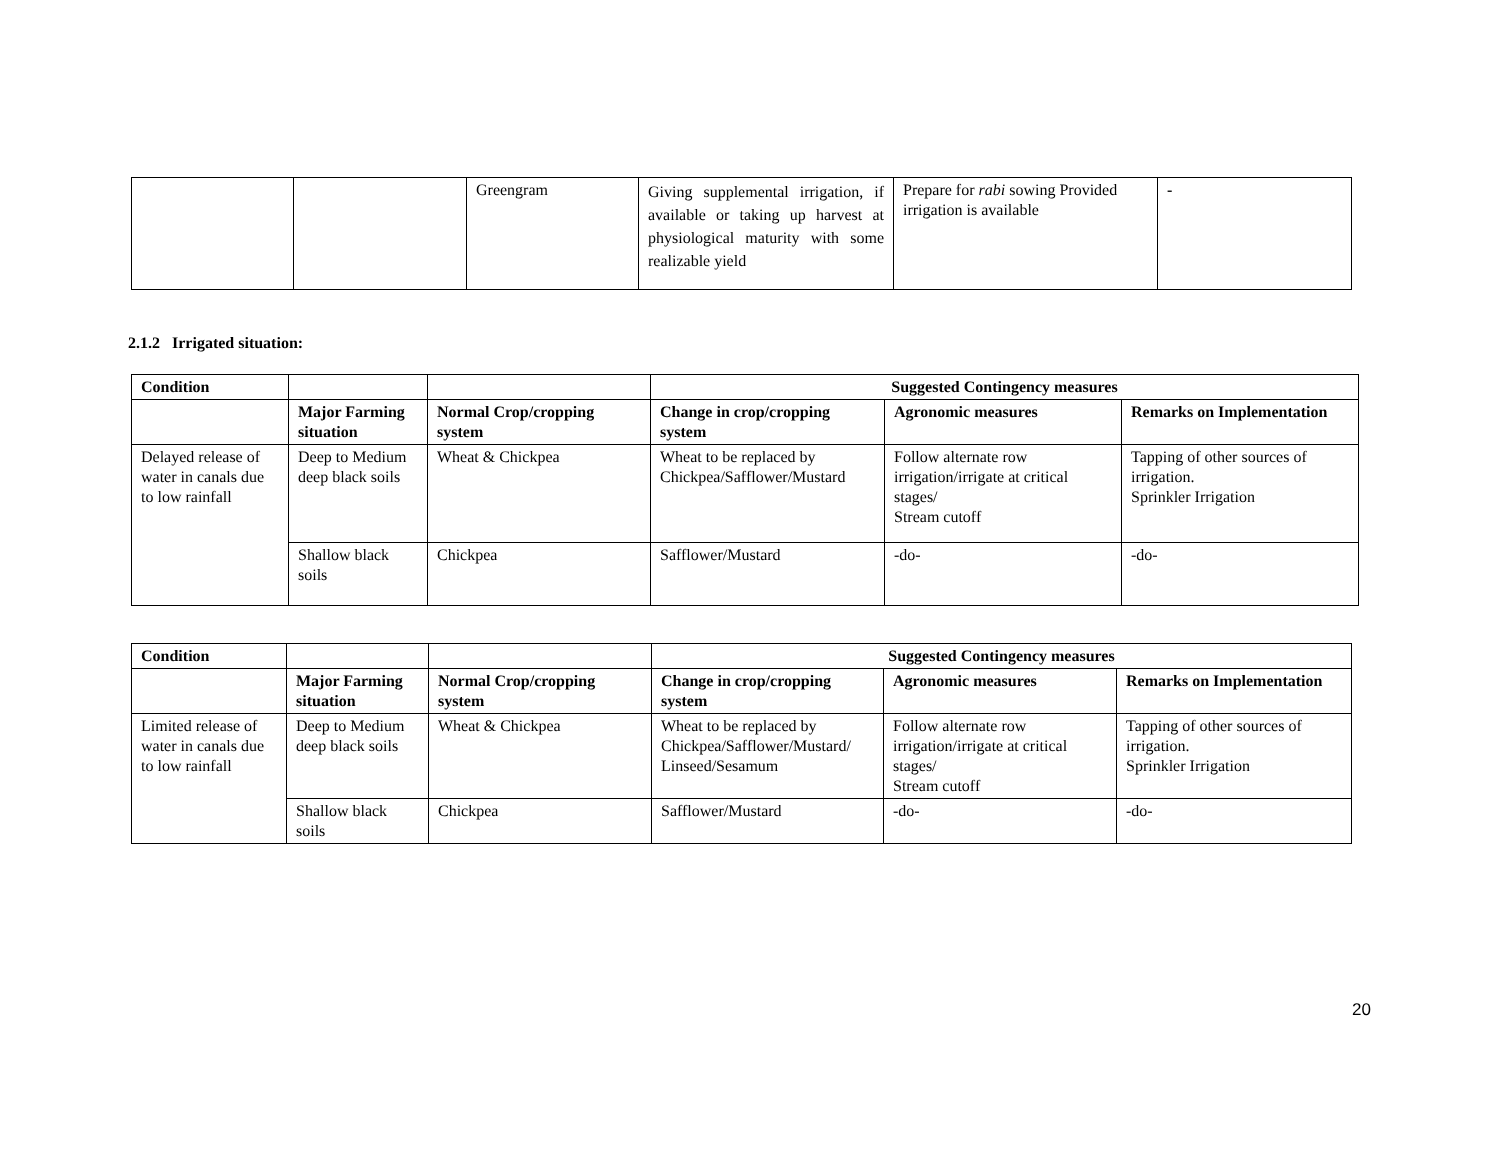| | | Greengram | Giving supplemental irrigation, if available or taking up harvest at physiological maturity with some realizable yield | Prepare for rabi sowing Provided irrigation is available | - |
2.1.2 Irrigated situation:
| Condition | | | Suggested Contingency measures | | |
| --- | --- | --- | --- | --- | --- |
| | Major Farming situation | Normal Crop/cropping system | Change in crop/cropping system | Agronomic measures | Remarks on Implementation |
| Delayed release of water in canals due to low rainfall | Deep to Medium deep black soils | Wheat & Chickpea | Wheat to be replaced by Chickpea/Safflower/Mustard | Follow alternate row irrigation/irrigate at critical stages/ Stream cutoff | Tapping of other sources of irrigation. Sprinkler Irrigation |
| | Shallow black soils | Chickpea | Safflower/Mustard | -do- | -do- |
| Condition | | | Suggested Contingency measures | | |
| --- | --- | --- | --- | --- | --- |
| | Major Farming situation | Normal Crop/cropping system | Change in crop/cropping system | Agronomic measures | Remarks on Implementation |
| Limited release of water in canals due to low rainfall | Deep to Medium deep black soils | Wheat & Chickpea | Wheat to be replaced by Chickpea/Safflower/Mustard/ Linseed/Sesamum | Follow alternate row irrigation/irrigate at critical stages/ Stream cutoff | Tapping of other sources of irrigation. Sprinkler Irrigation |
| | Shallow black soils | Chickpea | Safflower/Mustard | -do- | -do- |
20